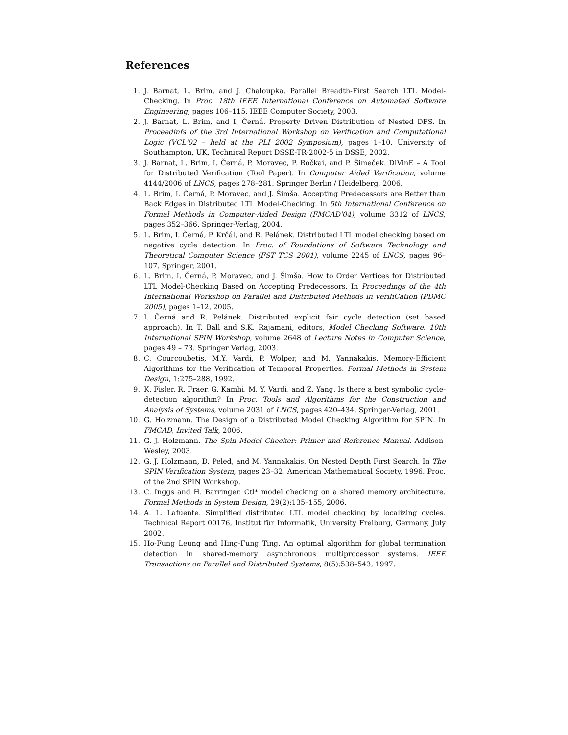References
1. J. Barnat, L. Brim, and J. Chaloupka. Parallel Breadth-First Search LTL Model-Checking. In Proc. 18th IEEE International Conference on Automated Software Engineering, pages 106–115. IEEE Computer Society, 2003.
2. J. Barnat, L. Brim, and I. Černá. Property Driven Distribution of Nested DFS. In Proceedinfs of the 3rd International Workshop on Verification and Computational Logic (VCL'02 – held at the PLI 2002 Symposium), pages 1–10. University of Southampton, UK, Technical Report DSSE-TR-2002-5 in DSSE, 2002.
3. J. Barnat, L. Brim, I. Černá, P. Moravec, P. Ročkai, and P. Šimeček. DiVinE – A Tool for Distributed Verification (Tool Paper). In Computer Aided Verification, volume 4144/2006 of LNCS, pages 278–281. Springer Berlin / Heidelberg, 2006.
4. L. Brim, I. Černá, P. Moravec, and J. Šimša. Accepting Predecessors are Better than Back Edges in Distributed LTL Model-Checking. In 5th International Conference on Formal Methods in Computer-Aided Design (FMCAD'04), volume 3312 of LNCS, pages 352–366. Springer-Verlag, 2004.
5. L. Brim, I. Černá, P. Krčál, and R. Pelánek. Distributed LTL model checking based on negative cycle detection. In Proc. of Foundations of Software Technology and Theoretical Computer Science (FST TCS 2001), volume 2245 of LNCS, pages 96–107. Springer, 2001.
6. L. Brim, I. Černá, P. Moravec, and J. Šimša. How to Order Vertices for Distributed LTL Model-Checking Based on Accepting Predecessors. In Proceedings of the 4th International Workshop on Parallel and Distributed Methods in verifiCation (PDMC 2005), pages 1–12, 2005.
7. I. Černá and R. Pelánek. Distributed explicit fair cycle detection (set based approach). In T. Ball and S.K. Rajamani, editors, Model Checking Software. 10th International SPIN Workshop, volume 2648 of Lecture Notes in Computer Science, pages 49 – 73. Springer Verlag, 2003.
8. C. Courcoubetis, M.Y. Vardi, P. Wolper, and M. Yannakakis. Memory-Efficient Algorithms for the Verification of Temporal Properties. Formal Methods in System Design, 1:275–288, 1992.
9. K. Fisler, R. Fraer, G. Kamhi, M. Y. Vardi, and Z. Yang. Is there a best symbolic cycle-detection algorithm? In Proc. Tools and Algorithms for the Construction and Analysis of Systems, volume 2031 of LNCS, pages 420–434. Springer-Verlag, 2001.
10. G. Holzmann. The Design of a Distributed Model Checking Algorithm for SPIN. In FMCAD, Invited Talk, 2006.
11. G. J. Holzmann. The Spin Model Checker: Primer and Reference Manual. Addison-Wesley, 2003.
12. G. J. Holzmann, D. Peled, and M. Yannakakis. On Nested Depth First Search. In The SPIN Verification System, pages 23–32. American Mathematical Society, 1996. Proc. of the 2nd SPIN Workshop.
13. C. Inggs and H. Barringer. Ctl* model checking on a shared memory architecture. Formal Methods in System Design, 29(2):135–155, 2006.
14. A. L. Lafuente. Simplified distributed LTL model checking by localizing cycles. Technical Report 00176, Institut für Informatik, University Freiburg, Germany, July 2002.
15. Ho-Fung Leung and Hing-Fung Ting. An optimal algorithm for global termination detection in shared-memory asynchronous multiprocessor systems. IEEE Transactions on Parallel and Distributed Systems, 8(5):538–543, 1997.